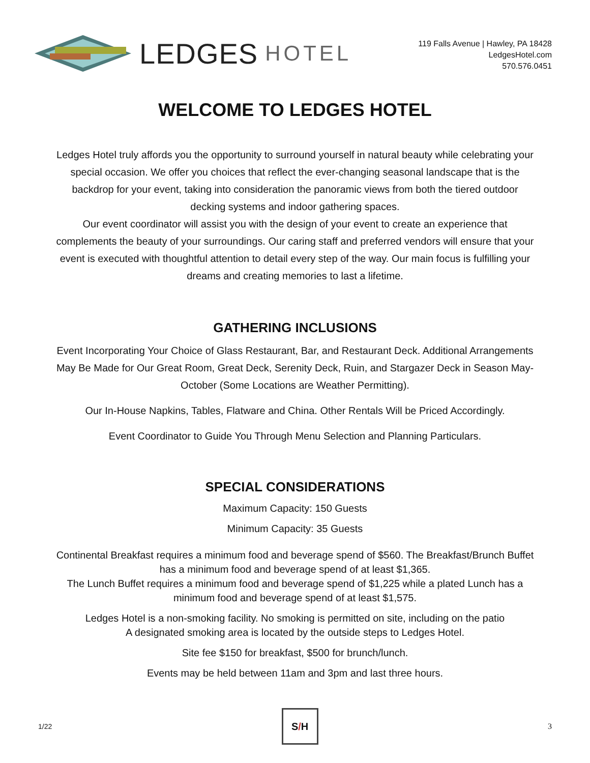LEDGES HOTEL
119 Falls Avenue | Hawley, PA 18428
LedgesHotel.com
570.576.0451
WELCOME TO LEDGES HOTEL
Ledges Hotel truly affords you the opportunity to surround yourself in natural beauty while celebrating your special occasion. We offer you choices that reflect the ever-changing seasonal landscape that is the backdrop for your event, taking into consideration the panoramic views from both the tiered outdoor decking systems and indoor gathering spaces.
Our event coordinator will assist you with the design of your event to create an experience that complements the beauty of your surroundings. Our caring staff and preferred vendors will ensure that your event is executed with thoughtful attention to detail every step of the way. Our main focus is fulfilling your dreams and creating memories to last a lifetime.
GATHERING INCLUSIONS
Event Incorporating Your Choice of Glass Restaurant, Bar, and Restaurant Deck. Additional Arrangements May Be Made for Our Great Room, Great Deck, Serenity Deck, Ruin, and Stargazer Deck in Season May-October (Some Locations are Weather Permitting).
Our In-House Napkins, Tables, Flatware and China. Other Rentals Will be Priced Accordingly.
Event Coordinator to Guide You Through Menu Selection and Planning Particulars.
SPECIAL CONSIDERATIONS
Maximum Capacity: 150 Guests
Minimum Capacity: 35 Guests
Continental Breakfast requires a minimum food and beverage spend of $560. The Breakfast/Brunch Buffet has a minimum food and beverage spend of at least $1,365.
The Lunch Buffet requires a minimum food and beverage spend of $1,225 while a plated Lunch has a minimum food and beverage spend of at least $1,575.
Ledges Hotel is a non-smoking facility. No smoking is permitted on site, including on the patio
A designated smoking area is located by the outside steps to Ledges Hotel.
Site fee $150 for breakfast, $500 for brunch/lunch.
Events may be held between 11am and 3pm and last three hours.
1/22 S / H 3